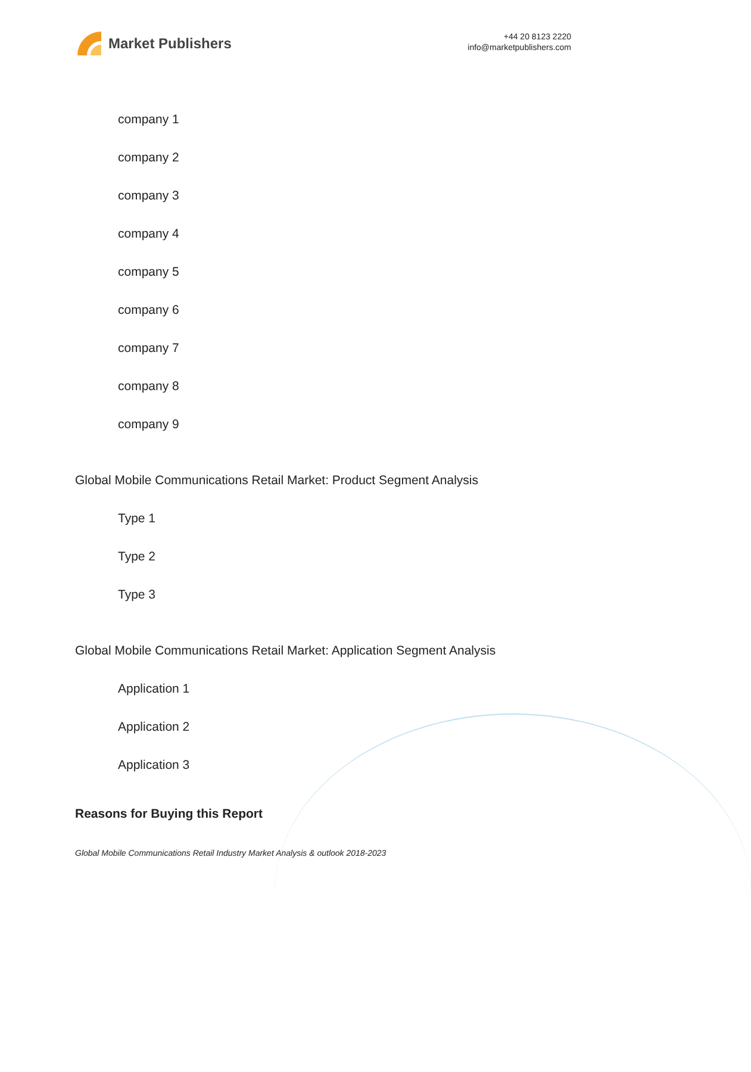Market Publishers
+44 20 8123 2220
info@marketpublishers.com
company 1
company 2
company 3
company 4
company 5
company 6
company 7
company 8
company 9
Global Mobile Communications Retail Market: Product Segment Analysis
Type 1
Type 2
Type 3
Global Mobile Communications Retail Market: Application Segment Analysis
Application 1
Application 2
Application 3
Reasons for Buying this Report
Global Mobile Communications Retail Industry Market Analysis & outlook 2018-2023